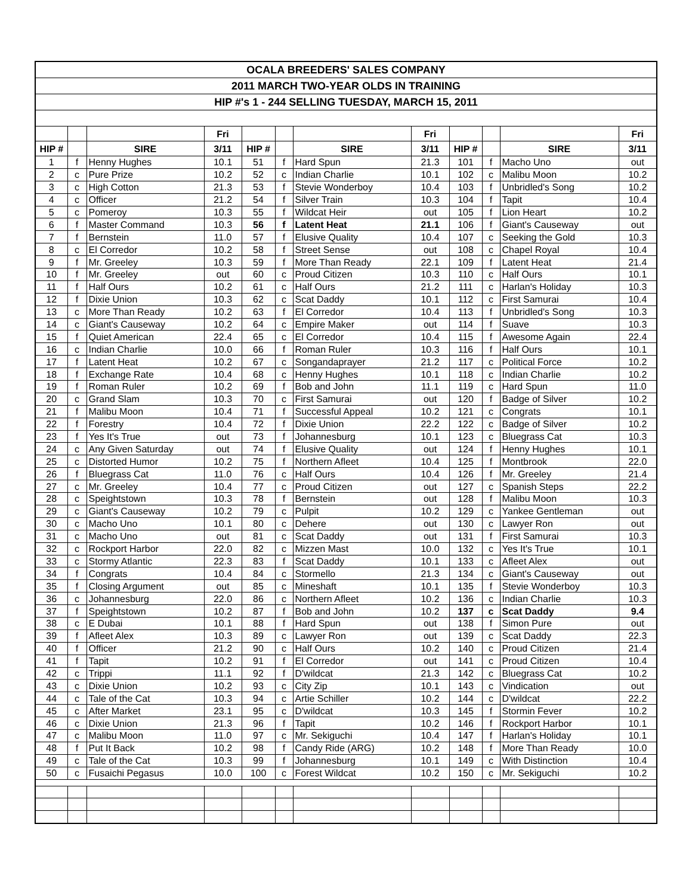| OCALA BREEDERS' SALES COMPANY | | | | | | | | | | | |
| 2011 MARCH TWO-YEAR OLDS IN TRAINING | | | | | | | | | | | |
| HIP #'s 1 - 244 SELLING TUESDAY, MARCH 15, 2011 | | | | | | | | | | | |
| | | | Fri | | | | Fri | | | | Fri |
| HIP # | | SIRE | 3/11 | HIP # | | SIRE | 3/11 | HIP # | | SIRE | 3/11 |
| 1 | f | Henny Hughes | 10.1 | 51 | f | Hard Spun | 21.3 | 101 | f | Macho Uno | out |
| 2 | c | Pure Prize | 10.2 | 52 | c | Indian Charlie | 10.1 | 102 | c | Malibu Moon | 10.2 |
| 3 | c | High Cotton | 21.3 | 53 | f | Stevie Wonderboy | 10.4 | 103 | f | Unbridled's Song | 10.2 |
| 4 | c | Officer | 21.2 | 54 | f | Silver Train | 10.3 | 104 | f | Tapit | 10.4 |
| 5 | c | Pomeroy | 10.3 | 55 | f | Wildcat Heir | out | 105 | f | Lion Heart | 10.2 |
| 6 | f | Master Command | 10.3 | 56 | f | Latent Heat | 21.1 | 106 | f | Giant's Causeway | out |
| 7 | f | Bernstein | 11.0 | 57 | f | Elusive Quality | 10.4 | 107 | c | Seeking the Gold | 10.3 |
| 8 | c | El Corredor | 10.2 | 58 | f | Street Sense | out | 108 | c | Chapel Royal | 10.4 |
| 9 | f | Mr. Greeley | 10.3 | 59 | f | More Than Ready | 22.1 | 109 | f | Latent Heat | 21.4 |
| 10 | f | Mr. Greeley | out | 60 | c | Proud Citizen | 10.3 | 110 | c | Half Ours | 10.1 |
| 11 | f | Half Ours | 10.2 | 61 | c | Half Ours | 21.2 | 111 | c | Harlan's Holiday | 10.3 |
| 12 | f | Dixie Union | 10.3 | 62 | c | Scat Daddy | 10.1 | 112 | c | First Samurai | 10.4 |
| 13 | c | More Than Ready | 10.2 | 63 | f | El Corredor | 10.4 | 113 | f | Unbridled's Song | 10.3 |
| 14 | c | Giant's Causeway | 10.2 | 64 | c | Empire Maker | out | 114 | f | Suave | 10.3 |
| 15 | f | Quiet American | 22.4 | 65 | c | El Corredor | 10.4 | 115 | f | Awesome Again | 22.4 |
| 16 | c | Indian Charlie | 10.0 | 66 | f | Roman Ruler | 10.3 | 116 | f | Half Ours | 10.1 |
| 17 | f | Latent Heat | 10.2 | 67 | c | Songandaprayer | 21.2 | 117 | c | Political Force | 10.2 |
| 18 | f | Exchange Rate | 10.4 | 68 | c | Henny Hughes | 10.1 | 118 | c | Indian Charlie | 10.2 |
| 19 | f | Roman Ruler | 10.2 | 69 | f | Bob and John | 11.1 | 119 | c | Hard Spun | 11.0 |
| 20 | c | Grand Slam | 10.3 | 70 | c | First Samurai | out | 120 | f | Badge of Silver | 10.2 |
| 21 | f | Malibu Moon | 10.4 | 71 | f | Successful Appeal | 10.2 | 121 | c | Congrats | 10.1 |
| 22 | f | Forestry | 10.4 | 72 | f | Dixie Union | 22.2 | 122 | c | Badge of Silver | 10.2 |
| 23 | f | Yes It's True | out | 73 | f | Johannesburg | 10.1 | 123 | c | Bluegrass Cat | 10.3 |
| 24 | c | Any Given Saturday | out | 74 | f | Elusive Quality | out | 124 | f | Henny Hughes | 10.1 |
| 25 | c | Distorted Humor | 10.2 | 75 | f | Northern Afleet | 10.4 | 125 | f | Montbrook | 22.0 |
| 26 | f | Bluegrass Cat | 11.0 | 76 | c | Half Ours | 10.4 | 126 | f | Mr. Greeley | 21.4 |
| 27 | c | Mr. Greeley | 10.4 | 77 | c | Proud Citizen | out | 127 | c | Spanish Steps | 22.2 |
| 28 | c | Speightstown | 10.3 | 78 | f | Bernstein | out | 128 | f | Malibu Moon | 10.3 |
| 29 | c | Giant's Causeway | 10.2 | 79 | c | Pulpit | 10.2 | 129 | c | Yankee Gentleman | out |
| 30 | c | Macho Uno | 10.1 | 80 | c | Dehere | out | 130 | c | Lawyer Ron | out |
| 31 | c | Macho Uno | out | 81 | c | Scat Daddy | out | 131 | f | First Samurai | 10.3 |
| 32 | c | Rockport Harbor | 22.0 | 82 | c | Mizzen Mast | 10.0 | 132 | c | Yes It's True | 10.1 |
| 33 | c | Stormy Atlantic | 22.3 | 83 | f | Scat Daddy | 10.1 | 133 | c | Afleet Alex | out |
| 34 | f | Congrats | 10.4 | 84 | c | Stormello | 21.3 | 134 | c | Giant's Causeway | out |
| 35 | f | Closing Argument | out | 85 | c | Mineshaft | 10.1 | 135 | f | Stevie Wonderboy | 10.3 |
| 36 | c | Johannesburg | 22.0 | 86 | c | Northern Afleet | 10.2 | 136 | c | Indian Charlie | 10.3 |
| 37 | f | Speightstown | 10.2 | 87 | f | Bob and John | 10.2 | 137 | c | Scat Daddy | 9.4 |
| 38 | c | E Dubai | 10.1 | 88 | f | Hard Spun | out | 138 | f | Simon Pure | out |
| 39 | f | Afleet Alex | 10.3 | 89 | c | Lawyer Ron | out | 139 | c | Scat Daddy | 22.3 |
| 40 | f | Officer | 21.2 | 90 | c | Half Ours | 10.2 | 140 | c | Proud Citizen | 21.4 |
| 41 | f | Tapit | 10.2 | 91 | f | El Corredor | out | 141 | c | Proud Citizen | 10.4 |
| 42 | c | Trippi | 11.1 | 92 | f | D'wildcat | 21.3 | 142 | c | Bluegrass Cat | 10.2 |
| 43 | c | Dixie Union | 10.2 | 93 | c | City Zip | 10.1 | 143 | c | Vindication | out |
| 44 | c | Tale of the Cat | 10.3 | 94 | c | Artie Schiller | 10.2 | 144 | c | D'wildcat | 22.2 |
| 45 | c | After Market | 23.1 | 95 | c | D'wildcat | 10.3 | 145 | f | Stormin Fever | 10.2 |
| 46 | c | Dixie Union | 21.3 | 96 | f | Tapit | 10.2 | 146 | f | Rockport Harbor | 10.1 |
| 47 | c | Malibu Moon | 11.0 | 97 | c | Mr. Sekiguchi | 10.4 | 147 | f | Harlan's Holiday | 10.1 |
| 48 | f | Put It Back | 10.2 | 98 | f | Candy Ride (ARG) | 10.2 | 148 | f | More Than Ready | 10.0 |
| 49 | c | Tale of the Cat | 10.3 | 99 | f | Johannesburg | 10.1 | 149 | c | With Distinction | 10.4 |
| 50 | c | Fusaichi Pegasus | 10.0 | 100 | c | Forest Wildcat | 10.2 | 150 | c | Mr. Sekiguchi | 10.2 |